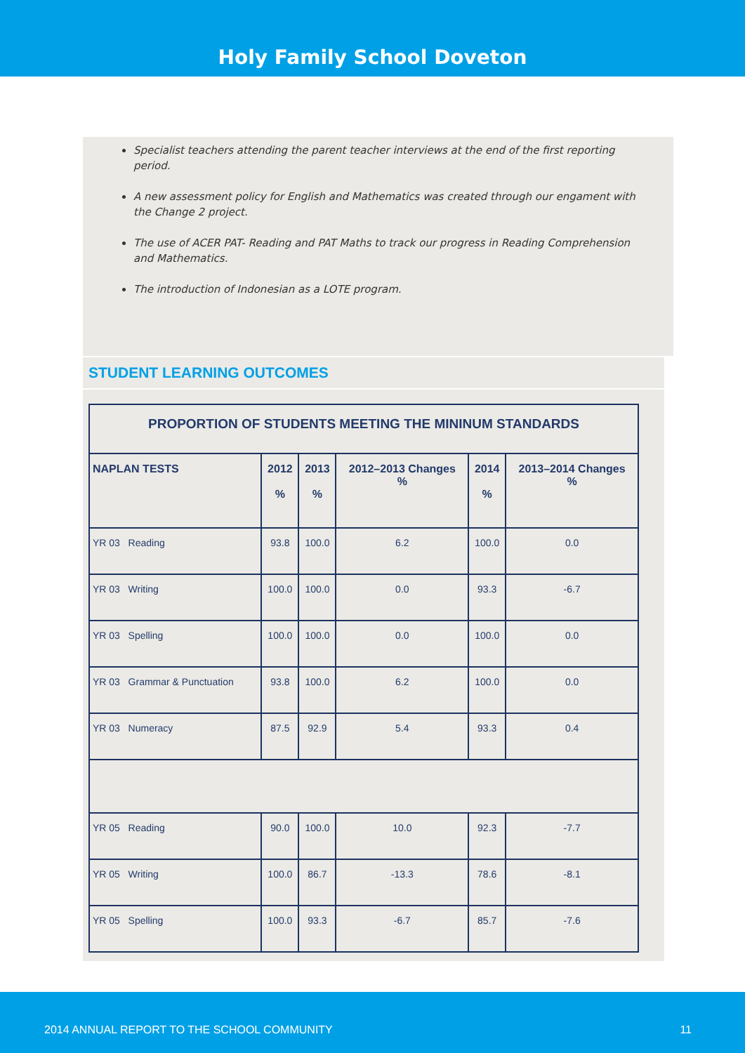Holy Family School Doveton
Specialist teachers attending the parent teacher interviews at the end of the first reporting period.
A new assessment policy for English and Mathematics was created through our engament with the Change 2 project.
The use of ACER PAT- Reading and PAT Maths to track our progress in Reading Comprehension and Mathematics.
The introduction of Indonesian as a LOTE program.
STUDENT LEARNING OUTCOMES
| PROPORTION OF STUDENTS MEETING THE MININUM STANDARDS | | | | | |
| --- | --- | --- | --- | --- | --- |
| NAPLAN TESTS | 2012 % | 2013 % | 2012–2013 Changes % | 2014 % | 2013–2014 Changes % |
| YR 03 Reading | 93.8 | 100.0 | 6.2 | 100.0 | 0.0 |
| YR 03 Writing | 100.0 | 100.0 | 0.0 | 93.3 | -6.7 |
| YR 03 Spelling | 100.0 | 100.0 | 0.0 | 100.0 | 0.0 |
| YR 03 Grammar & Punctuation | 93.8 | 100.0 | 6.2 | 100.0 | 0.0 |
| YR 03 Numeracy | 87.5 | 92.9 | 5.4 | 93.3 | 0.4 |
| YR 05 Reading | 90.0 | 100.0 | 10.0 | 92.3 | -7.7 |
| YR 05 Writing | 100.0 | 86.7 | -13.3 | 78.6 | -8.1 |
| YR 05 Spelling | 100.0 | 93.3 | -6.7 | 85.7 | -7.6 |
2014 ANNUAL REPORT TO THE SCHOOL COMMUNITY 11